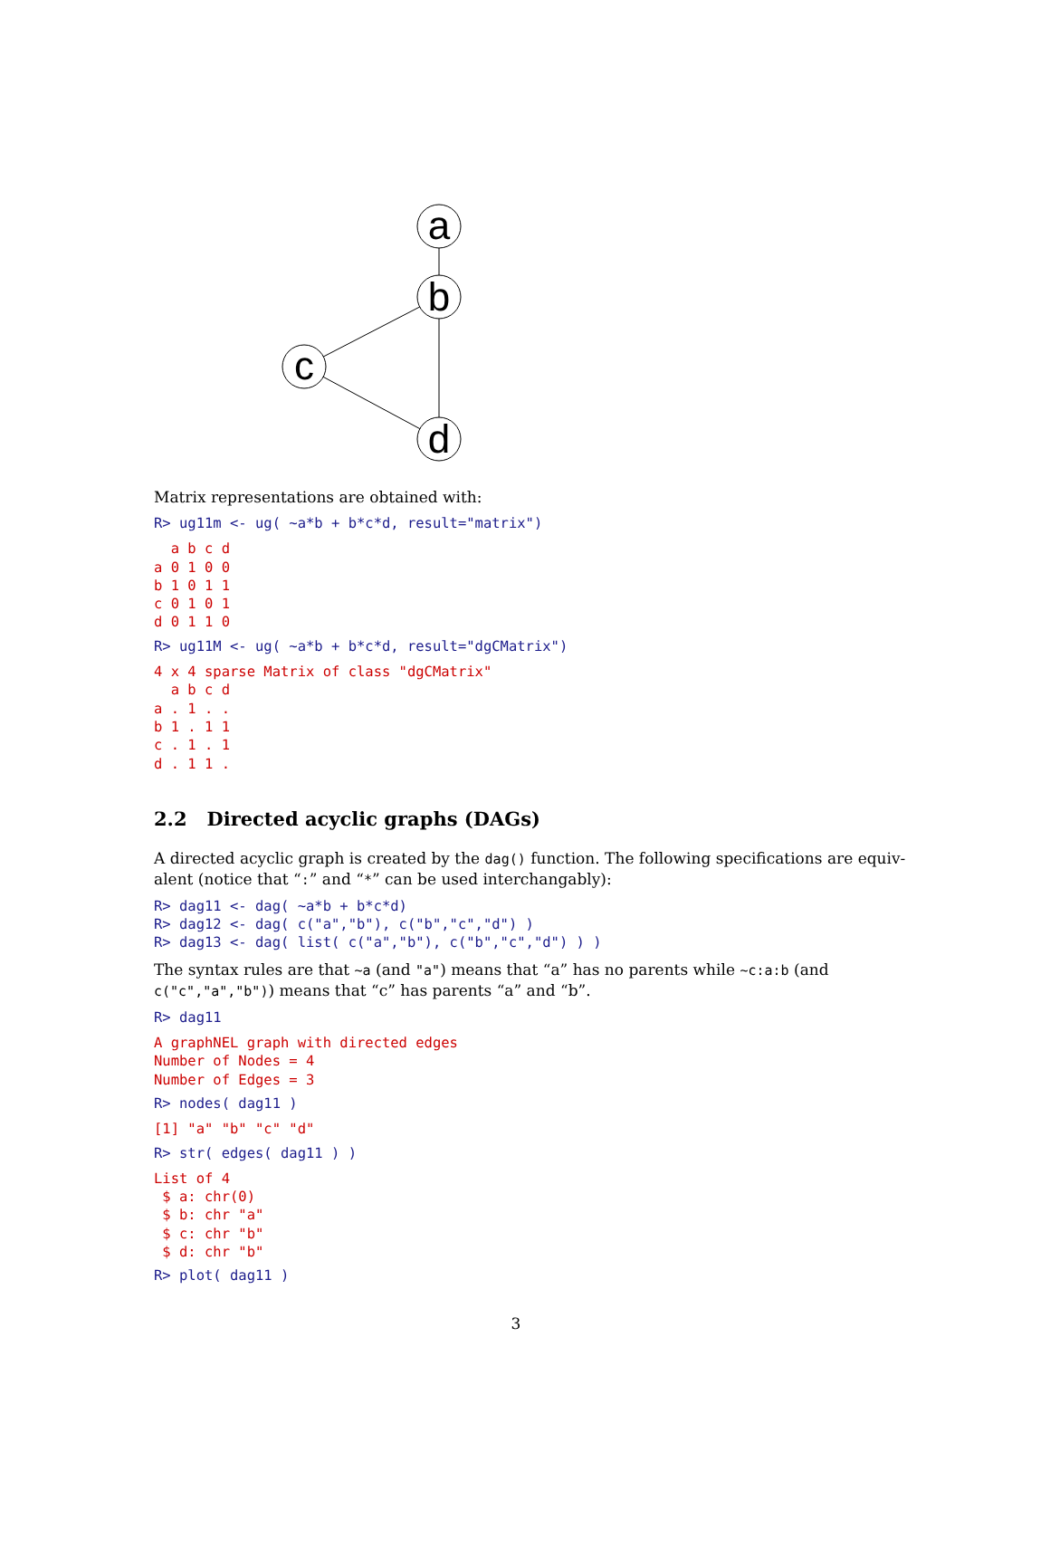a
b
c
d
Matrix representations are obtained with:
R> ug11m <- ug( ~a*b + b*c*d, result="matrix")
  a b c d
a 0 1 0 0
b 1 0 1 1
c 0 1 0 1
d 0 1 1 0
R> ug11M <- ug( ~a*b + b*c*d, result="dgCMatrix")
4 x 4 sparse Matrix of class "dgCMatrix"
  a b c d
a . 1 . .
b 1 . 1 1
c . 1 . 1
d . 1 1 .
2.2 Directed acyclic graphs (DAGs)
A directed acyclic graph is created by the dag() function. The following specifications are equiv-alent (notice that “:” and “*” can be used interchangably):
R> dag11 <- dag( ~a*b + b*c*d)
R> dag12 <- dag( c("a","b"), c("b","c","d") )
R> dag13 <- dag( list( c("a","b"), c("b","c","d") ) )
The syntax rules are that ~a (and "a") means that “a” has no parents while ~c:a:b (and c("c","a","b")) means that “c” has parents “a” and “b”.
R> dag11
A graphNEL graph with directed edges
Number of Nodes = 4
Number of Edges = 3
R> nodes( dag11 )
[1] "a" "b" "c" "d"
R> str( edges( dag11 ) )
List of 4
 $ a: chr(0)
 $ b: chr "a"
 $ c: chr "b"
 $ d: chr "b"
R> plot( dag11 )
3